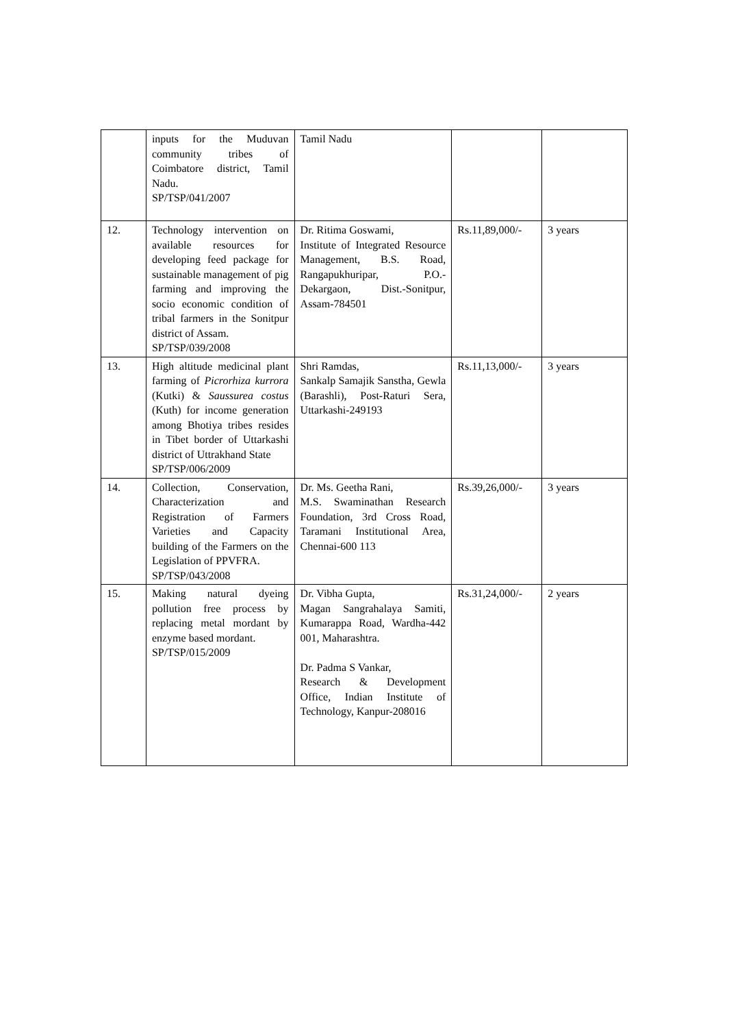| | inputs for the Muduvan community tribes of Coimbatore district, Tamil Nadu. SP/TSP/041/2007 | Tamil Nadu | | |
| 12. | Technology intervention on available resources for developing feed package for sustainable management of pig farming and improving the socio economic condition of tribal farmers in the Sonitpur district of Assam. SP/TSP/039/2008 | Dr. Ritima Goswami, Institute of Integrated Resource Management, B.S. Road, Rangapukhuripar, P.O.-Dekargaon, Dist.-Sonitpur, Assam-784501 | Rs.11,89,000/- | 3 years |
| 13. | High altitude medicinal plant farming of Picrorhiza kurrora (Kutki) & Saussurea costus (Kuth) for income generation among Bhotiya tribes resides in Tibet border of Uttarkashi district of Uttrakhand State SP/TSP/006/2009 | Shri Ramdas, Sankalp Samajik Sanstha, Gewla (Barashli), Post-Raturi Sera, Uttarkashi-249193 | Rs.11,13,000/- | 3 years |
| 14. | Collection, Conservation, Characterization and Registration of Farmers Varieties and Capacity building of the Farmers on the Legislation of PPVFRA. SP/TSP/043/2008 | Dr. Ms. Geetha Rani, M.S. Swaminathan Research Foundation, 3rd Cross Road, Taramani Institutional Area, Chennai-600 113 | Rs.39,26,000/- | 3 years |
| 15. | Making natural dyeing pollution free process by replacing metal mordant by enzyme based mordant. SP/TSP/015/2009 | Dr. Vibha Gupta, Magan Sangrahalaya Samiti, Kumarappa Road, Wardha-442 001, Maharashtra. Dr. Padma S Vankar, Research & Development Office, Indian Institute of Technology, Kanpur-208016 | Rs.31,24,000/- | 2 years |